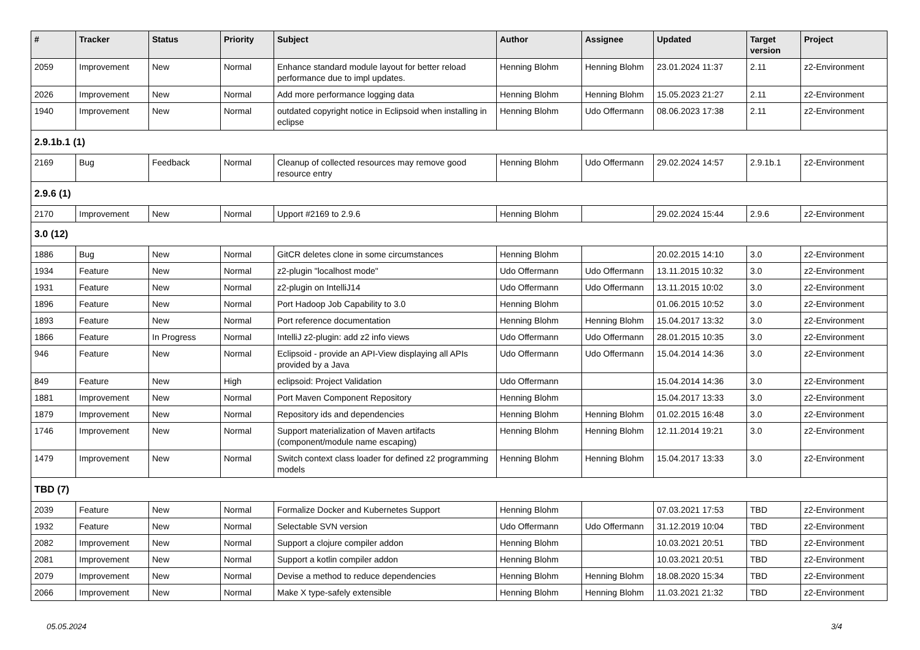| # | Tracker | Status | Priority | Subject | Author | Assignee | Updated | Target version | Project |
| --- | --- | --- | --- | --- | --- | --- | --- | --- | --- |
| 2059 | Improvement | New | Normal | Enhance standard module layout for better reload performance due to impl updates. | Henning Blohm | Henning Blohm | 23.01.2024 11:37 | 2.11 | z2-Environment |
| 2026 | Improvement | New | Normal | Add more performance logging data | Henning Blohm | Henning Blohm | 15.05.2023 21:27 | 2.11 | z2-Environment |
| 1940 | Improvement | New | Normal | outdated copyright notice in Eclipsoid when installing in eclipse | Henning Blohm | Udo Offermann | 08.06.2023 17:38 | 2.11 | z2-Environment |
| 2.9.1b.1 (1) | | | | | | | | | |
| 2169 | Bug | Feedback | Normal | Cleanup of collected resources may remove good resource entry | Henning Blohm | Udo Offermann | 29.02.2024 14:57 | 2.9.1b.1 | z2-Environment |
| 2.9.6 (1) | | | | | | | | | |
| 2170 | Improvement | New | Normal | Upport #2169 to 2.9.6 | Henning Blohm | | 29.02.2024 15:44 | 2.9.6 | z2-Environment |
| 3.0 (12) | | | | | | | | | |
| 1886 | Bug | New | Normal | GitCR deletes clone in some circumstances | Henning Blohm | | 20.02.2015 14:10 | 3.0 | z2-Environment |
| 1934 | Feature | New | Normal | z2-plugin "localhost mode" | Udo Offermann | Udo Offermann | 13.11.2015 10:32 | 3.0 | z2-Environment |
| 1931 | Feature | New | Normal | z2-plugin on IntelliJ14 | Udo Offermann | Udo Offermann | 13.11.2015 10:02 | 3.0 | z2-Environment |
| 1896 | Feature | New | Normal | Port Hadoop Job Capability to 3.0 | Henning Blohm | | 01.06.2015 10:52 | 3.0 | z2-Environment |
| 1893 | Feature | New | Normal | Port reference documentation | Henning Blohm | Henning Blohm | 15.04.2017 13:32 | 3.0 | z2-Environment |
| 1866 | Feature | In Progress | Normal | IntelliJ z2-plugin: add z2 info views | Udo Offermann | Udo Offermann | 28.01.2015 10:35 | 3.0 | z2-Environment |
| 946 | Feature | New | Normal | Eclipsoid - provide an API-View displaying all APIs provided by a Java | Udo Offermann | Udo Offermann | 15.04.2014 14:36 | 3.0 | z2-Environment |
| 849 | Feature | New | High | eclipsoid: Project Validation | Udo Offermann | | 15.04.2014 14:36 | 3.0 | z2-Environment |
| 1881 | Improvement | New | Normal | Port Maven Component Repository | Henning Blohm | | 15.04.2017 13:33 | 3.0 | z2-Environment |
| 1879 | Improvement | New | Normal | Repository ids and dependencies | Henning Blohm | Henning Blohm | 01.02.2015 16:48 | 3.0 | z2-Environment |
| 1746 | Improvement | New | Normal | Support materialization of Maven artifacts (component/module name escaping) | Henning Blohm | Henning Blohm | 12.11.2014 19:21 | 3.0 | z2-Environment |
| 1479 | Improvement | New | Normal | Switch context class loader for defined z2 programming models | Henning Blohm | Henning Blohm | 15.04.2017 13:33 | 3.0 | z2-Environment |
| TBD (7) | | | | | | | | | |
| 2039 | Feature | New | Normal | Formalize Docker and Kubernetes Support | Henning Blohm | | 07.03.2021 17:53 | TBD | z2-Environment |
| 1932 | Feature | New | Normal | Selectable SVN version | Udo Offermann | Udo Offermann | 31.12.2019 10:04 | TBD | z2-Environment |
| 2082 | Improvement | New | Normal | Support a clojure compiler addon | Henning Blohm | | 10.03.2021 20:51 | TBD | z2-Environment |
| 2081 | Improvement | New | Normal | Support a kotlin compiler addon | Henning Blohm | | 10.03.2021 20:51 | TBD | z2-Environment |
| 2079 | Improvement | New | Normal | Devise a method to reduce dependencies | Henning Blohm | Henning Blohm | 18.08.2020 15:34 | TBD | z2-Environment |
| 2066 | Improvement | New | Normal | Make X type-safely extensible | Henning Blohm | Henning Blohm | 11.03.2021 21:32 | TBD | z2-Environment |
05.05.2024 3/4